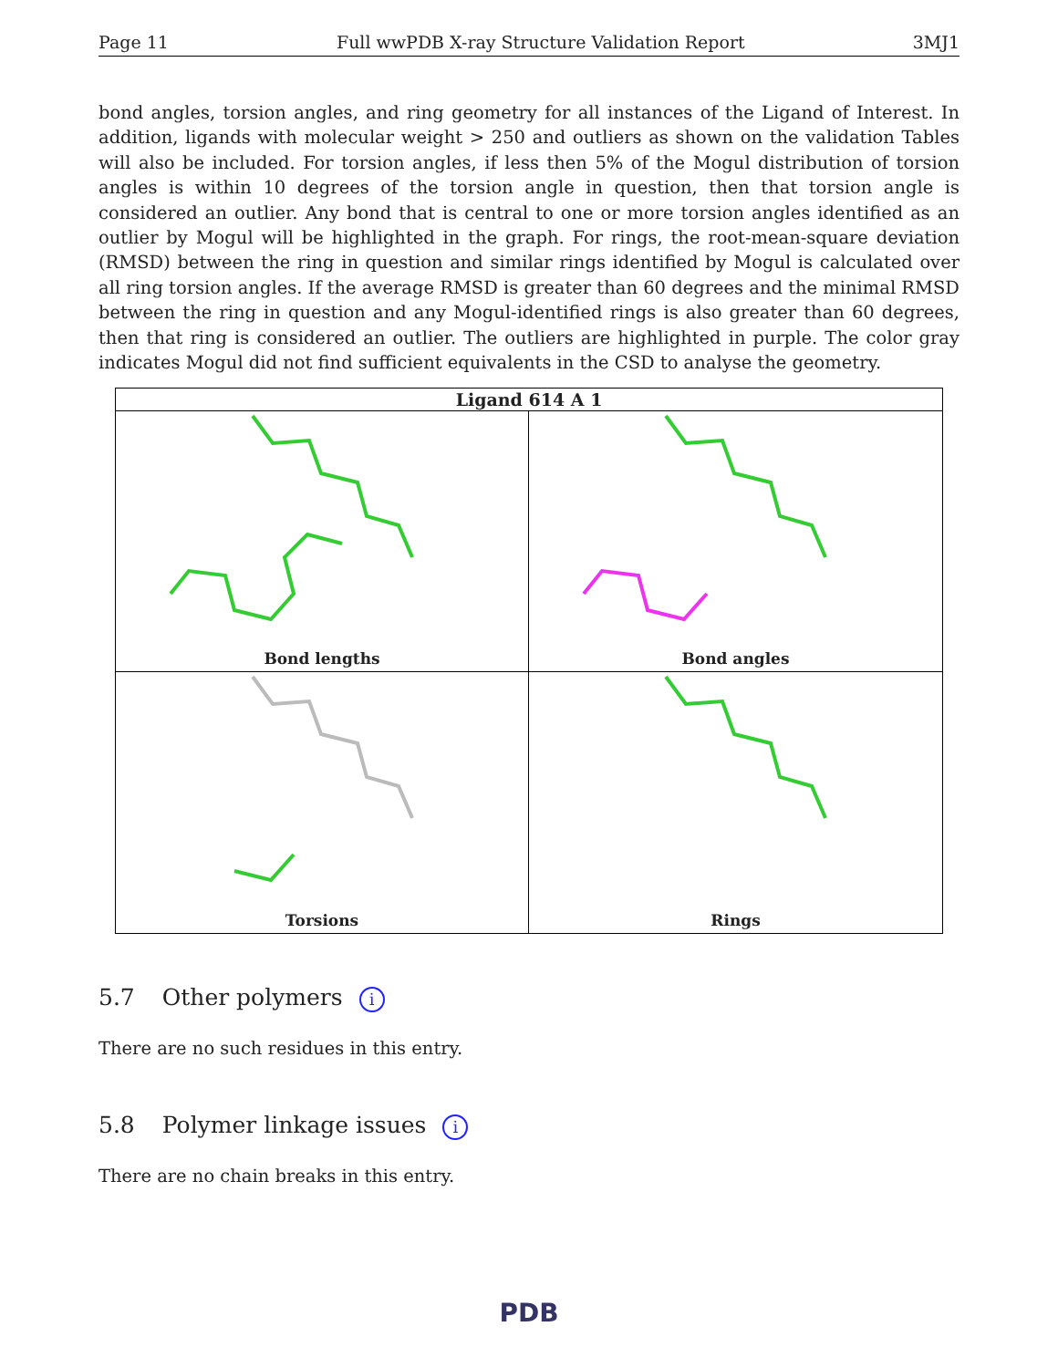Page 11 Full wwPDB X-ray Structure Validation Report 3MJ1
bond angles, torsion angles, and ring geometry for all instances of the Ligand of Interest. In addition, ligands with molecular weight > 250 and outliers as shown on the validation Tables will also be included. For torsion angles, if less then 5% of the Mogul distribution of torsion angles is within 10 degrees of the torsion angle in question, then that torsion angle is considered an outlier. Any bond that is central to one or more torsion angles identified as an outlier by Mogul will be highlighted in the graph. For rings, the root-mean-square deviation (RMSD) between the ring in question and similar rings identified by Mogul is calculated over all ring torsion angles. If the average RMSD is greater than 60 degrees and the minimal RMSD between the ring in question and any Mogul-identified rings is also greater than 60 degrees, then that ring is considered an outlier. The outliers are highlighted in purple. The color gray indicates Mogul did not find sufficient equivalents in the CSD to analyse the geometry.
Ligand 614 A 1
Bond lengths
Bond angles
Torsions
Rings
5.7 Other polymers i
There are no such residues in this entry.
5.8 Polymer linkage issues i
There are no chain breaks in this entry.
PDB